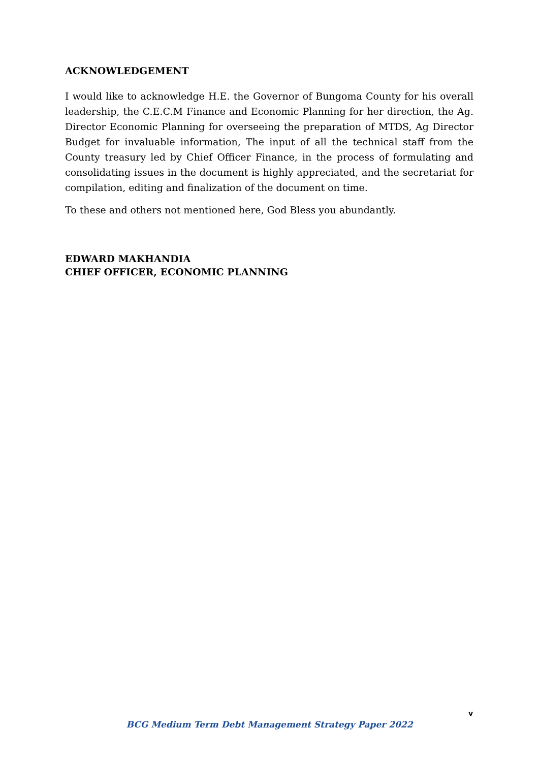ACKNOWLEDGEMENT
I would like to acknowledge H.E. the Governor of Bungoma County for his overall leadership, the C.E.C.M Finance and Economic Planning for her direction, the Ag. Director Economic Planning for overseeing the preparation of MTDS, Ag Director Budget for invaluable information, The input of all the technical staff from the County treasury led by Chief Officer Finance, in the process of formulating and consolidating issues in the document is highly appreciated, and the secretariat for compilation, editing and finalization of the document on time.
To these and others not mentioned here, God Bless you abundantly.
EDWARD MAKHANDIA
CHIEF OFFICER, ECONOMIC PLANNING
v
BCG Medium Term Debt Management Strategy Paper 2022